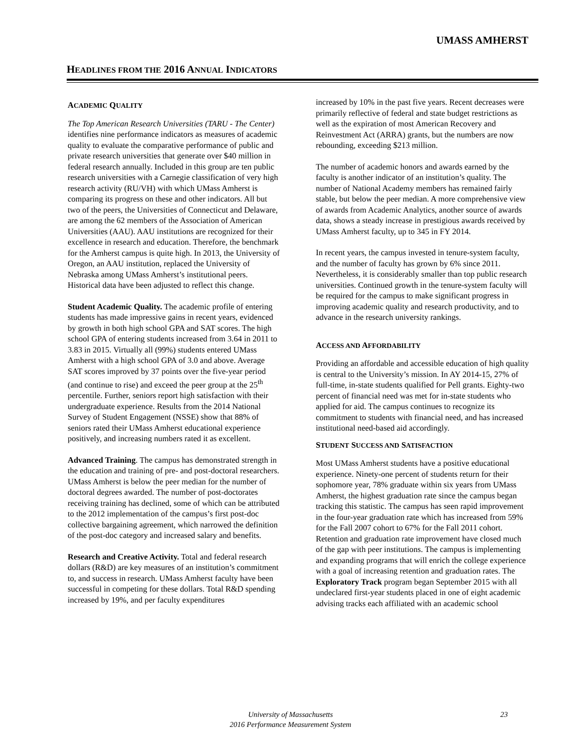UMASS AMHERST
HEADLINES FROM THE 2016 ANNUAL INDICATORS
ACADEMIC QUALITY
The Top American Research Universities (TARU - The Center) identifies nine performance indicators as measures of academic quality to evaluate the comparative performance of public and private research universities that generate over $40 million in federal research annually. Included in this group are ten public research universities with a Carnegie classification of very high research activity (RU/VH) with which UMass Amherst is comparing its progress on these and other indicators. All but two of the peers, the Universities of Connecticut and Delaware, are among the 62 members of the Association of American Universities (AAU). AAU institutions are recognized for their excellence in research and education. Therefore, the benchmark for the Amherst campus is quite high. In 2013, the University of Oregon, an AAU institution, replaced the University of Nebraska among UMass Amherst’s institutional peers. Historical data have been adjusted to reflect this change.
Student Academic Quality. The academic profile of entering students has made impressive gains in recent years, evidenced by growth in both high school GPA and SAT scores. The high school GPA of entering students increased from 3.64 in 2011 to 3.83 in 2015. Virtually all (99%) students entered UMass Amherst with a high school GPA of 3.0 and above. Average SAT scores improved by 37 points over the five-year period (and continue to rise) and exceed the peer group at the 25<sup>th</sup> percentile. Further, seniors report high satisfaction with their undergraduate experience. Results from the 2014 National Survey of Student Engagement (NSSE) show that 88% of seniors rated their UMass Amherst educational experience positively, and increasing numbers rated it as excellent.
Advanced Training. The campus has demonstrated strength in the education and training of pre- and post-doctoral researchers. UMass Amherst is below the peer median for the number of doctoral degrees awarded. The number of post-doctorates receiving training has declined, some of which can be attributed to the 2012 implementation of the campus’s first post-doc collective bargaining agreement, which narrowed the definition of the post-doc category and increased salary and benefits.
Research and Creative Activity. Total and federal research dollars (R&D) are key measures of an institution’s commitment to, and success in research. UMass Amherst faculty have been successful in competing for these dollars. Total R&D spending increased by 19%, and per faculty expenditures
increased by 10% in the past five years. Recent decreases were primarily reflective of federal and state budget restrictions as well as the expiration of most American Recovery and Reinvestment Act (ARRA) grants, but the numbers are now rebounding, exceeding $213 million.
The number of academic honors and awards earned by the faculty is another indicator of an institution’s quality. The number of National Academy members has remained fairly stable, but below the peer median. A more comprehensive view of awards from Academic Analytics, another source of awards data, shows a steady increase in prestigious awards received by UMass Amherst faculty, up to 345 in FY 2014.
In recent years, the campus invested in tenure-system faculty, and the number of faculty has grown by 6% since 2011. Nevertheless, it is considerably smaller than top public research universities. Continued growth in the tenure-system faculty will be required for the campus to make significant progress in improving academic quality and research productivity, and to advance in the research university rankings.
ACCESS AND AFFORDABILITY
Providing an affordable and accessible education of high quality is central to the University’s mission. In AY 2014-15, 27% of full-time, in-state students qualified for Pell grants. Eighty-two percent of financial need was met for in-state students who applied for aid. The campus continues to recognize its commitment to students with financial need, and has increased institutional need-based aid accordingly.
STUDENT SUCCESS AND SATISFACTION
Most UMass Amherst students have a positive educational experience. Ninety-one percent of students return for their sophomore year, 78% graduate within six years from UMass Amherst, the highest graduation rate since the campus began tracking this statistic. The campus has seen rapid improvement in the four-year graduation rate which has increased from 59% for the Fall 2007 cohort to 67% for the Fall 2011 cohort. Retention and graduation rate improvement have closed much of the gap with peer institutions. The campus is implementing and expanding programs that will enrich the college experience with a goal of increasing retention and graduation rates. The Exploratory Track program began September 2015 with all undeclared first-year students placed in one of eight academic advising tracks each affiliated with an academic school
University of Massachusetts
2016 Performance Measurement System
23